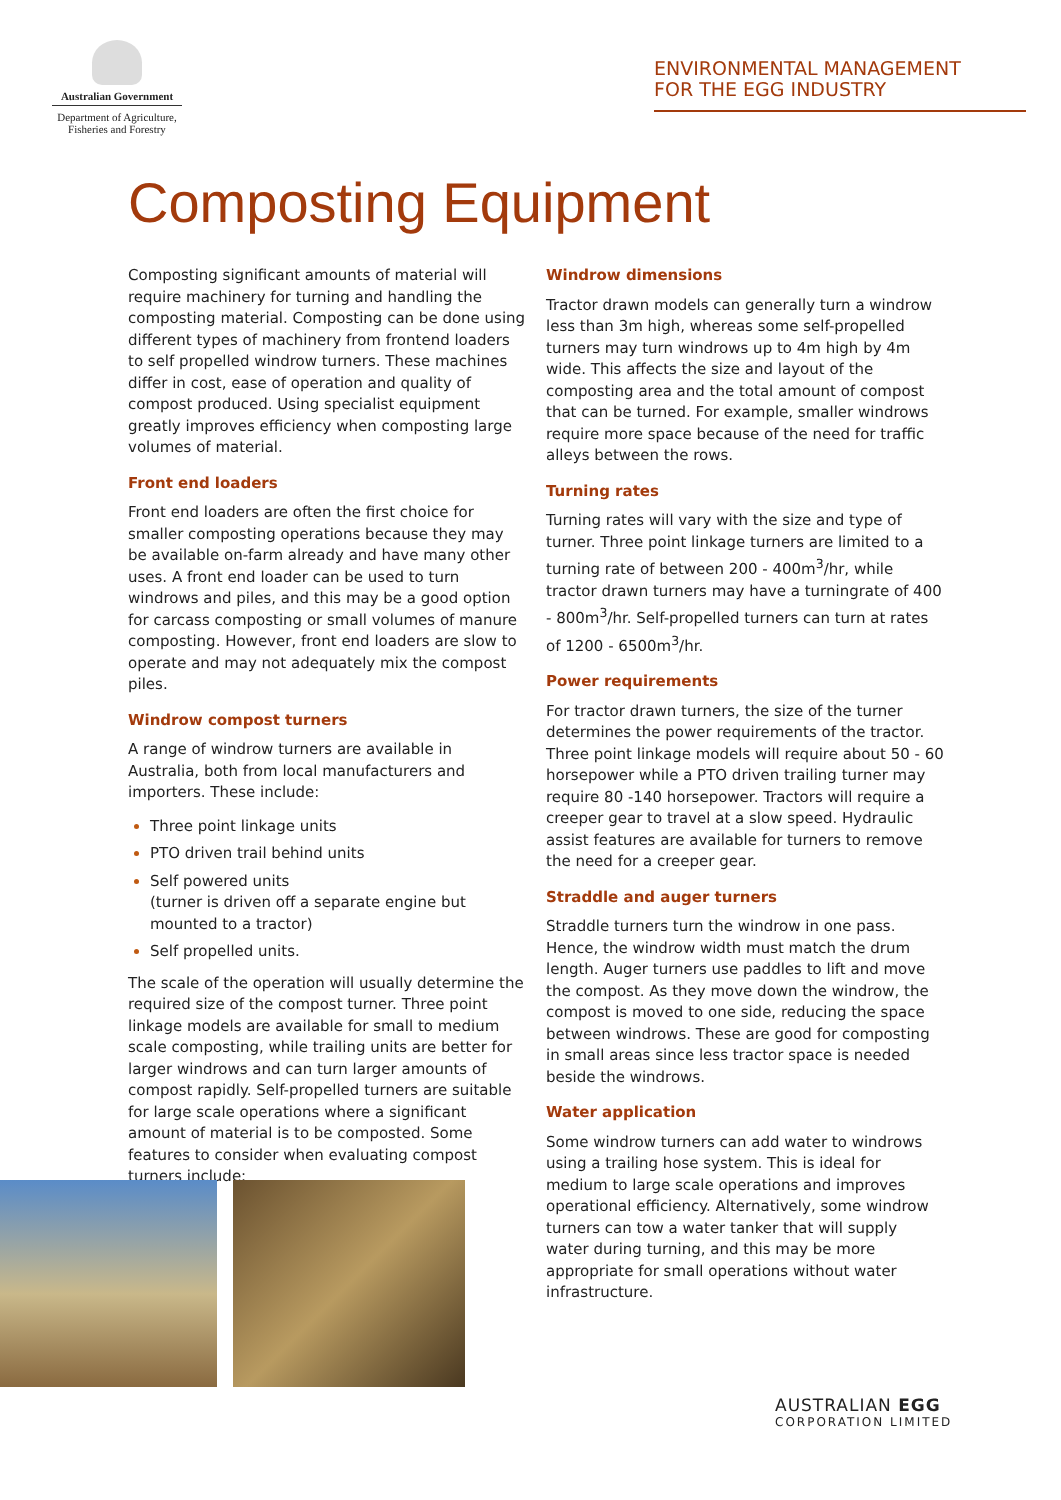Australian Government
Department of Agriculture,
Fisheries and Forestry
ENVIRONMENTAL MANAGEMENT
FOR THE EGG INDUSTRY
Composting Equipment
Composting significant amounts of material will require machinery for turning and handling the composting material. Composting can be done using different types of machinery from frontend loaders to self propelled windrow turners. These machines differ in cost, ease of operation and quality of compost produced. Using specialist equipment greatly improves efficiency when composting large volumes of material.
Front end loaders
Front end loaders are often the first choice for smaller composting operations because they may be available on-farm already and have many other uses. A front end loader can be used to turn windrows and piles, and this may be a good option for carcass composting or small volumes of manure composting. However, front end loaders are slow to operate and may not adequately mix the compost piles.
Windrow compost turners
A range of windrow turners are available in Australia, both from local manufacturers and importers. These include:
Three point linkage units
PTO driven trail behind units
Self powered units
(turner is driven off a separate engine but mounted to a tractor)
Self propelled units.
The scale of the operation will usually determine the required size of the compost turner. Three point linkage models are available for small to medium scale composting, while trailing units are better for larger windrows and can turn larger amounts of compost rapidly. Self-propelled turners are suitable for large scale operations where a significant amount of material is to be composted. Some features to consider when evaluating compost turners include:
Windrow dimensions
Tractor drawn models can generally turn a windrow less than 3m high, whereas some self-propelled turners may turn windrows up to 4m high by 4m wide. This affects the size and layout of the composting area and the total amount of compost that can be turned. For example, smaller windrows require more space because of the need for traffic alleys between the rows.
Turning rates
Turning rates will vary with the size and type of turner. Three point linkage turners are limited to a turning rate of between 200 - 400m<sup>3</sup>/hr, while tractor drawn turners may have a turningrate of 400 - 800m<sup>3</sup>/hr. Self-propelled turners can turn at rates of 1200 - 6500m<sup>3</sup>/hr.
Power requirements
For tractor drawn turners, the size of the turner determines the power requirements of the tractor. Three point linkage models will require about 50 - 60 horsepower while a PTO driven trailing turner may require 80 -140 horsepower. Tractors will require a creeper gear to travel at a slow speed. Hydraulic assist features are available for turners to remove the need for a creeper gear.
Straddle and auger turners
Straddle turners turn the windrow in one pass. Hence, the windrow width must match the drum length. Auger turners use paddles to lift and move the compost. As they move down the windrow, the compost is moved to one side, reducing the space between windrows. These are good for composting in small areas since less tractor space is needed beside the windrows.
Water application
Some windrow turners can add water to windrows using a trailing hose system. This is ideal for medium to large scale operations and improves operational efficiency. Alternatively, some windrow turners can tow a water tanker that will supply water during turning, and this may be more appropriate for small operations without water infrastructure.
AUSTRALIAN EGG
CORPORATION LIMITED